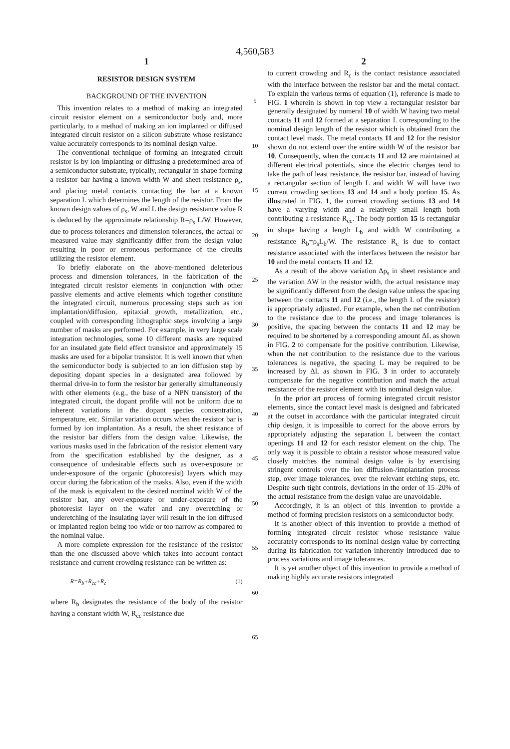4,560,583
1
RESISTOR DESIGN SYSTEM
BACKGROUND OF THE INVENTION
This invention relates to a method of making an integrated circuit resistor element on a semiconductor body and, more particularly, to a method of making an ion implanted or diffused integrated circuit resistor on a silicon substrate whose resistance value accurately corresponds to its nominal design value.
The conventional technique of forming an integrated circuit resistor is by ion implanting or diffusing a predetermined area of a semiconductor substrate, typically, rectangular in shape forming a resistor bar having a known width W and sheet resistance ρ<sub>s</sub>, and placing metal contacts contacting the bar at a known separation L which determines the length of the resistor. From the known design values of ρ<sub>s</sub>, W and L the design resistance value R is deduced by the approximate relationship R=ρ<sub>s</sub> L/W. However, due to process tolerances and dimension tolerances, the actual or measured value may significantly differ from the design value resulting in poor or erroneous performance of the circuits utilizing the resistor element.
To briefly elaborate on the above-mentioned deleterious process and dimension tolerances, in the fabrication of the integrated circuit resistor elements in conjunction with other passive elements and active elements which together constitute the integrated circuit, numerous processing steps such as ion implantation/diffusion, epitaxial growth, metallization, etc., coupled with corresponding lithographic steps involving a large number of masks are performed. For example, in very large scale integration technologies, some 10 different masks are required for an insulated gate field effect transistor and approximately 15 masks are used for a bipolar transistor. It is well known that when the semiconductor body is subjected to an ion diffusion step by depositing dopant species in a designated area followed by thermal drive-in to form the resistor bar generally simultaneously with other elements (e.g., the base of a NPN transistor) of the integrated circuit, the dopant profile will not be uniform due to inherent variations in the dopant species concentration, temperature, etc. Similar variation occurs when the resistor bar is formed by ion implantation. As a result, the sheet resistance of the resistor bar differs from the design value. Likewise, the various masks used in the fabrication of the resistor element vary from the specification established by the designer, as a consequence of undesirable effects such as over-exposure or under-exposure of the organic (photoresist) layers which may occur during the fabrication of the masks. Also, even if the width of the mask is equivalent to the desired nominal width W of the resistor bar, any over-exposure or under-exposure of the photoresist layer on the wafer and any overetching or underetching of the insulating layer will result in the ion diffused or implanted region being too wide or too narrow as compared to the nominal value.
A more complete expression for the resistance of the resistor than the one discussed above which takes into account contact resistance and current crowding resistance can be written as:
R=R<sub>b</sub>+R<sub>cc</sub>+R<sub>c</sub> (1)
where R<sub>b</sub> designates the resistance of the body of the resistor having a constant width W, R<sub>cc</sub> resistance due
5
10
15
20
25
30
35
40
45
50
55
60
65
2
to current crowding and R<sub>c</sub> is the contact resistance associated with the interface between the resistor bar and the metal contact. To explain the various terms of equation (1), reference is made to FIG. 1 wherein is shown in top view a rectangular resistor bar generally designated by numeral 10 of width W having two metal contacts 11 and 12 formed at a separation L corresponding to the nominal design length of the resistor which is obtained from the contact level mask. The metal contacts 11 and 12 for the resistor shown do not extend over the entire width W of the resistor bar 10. Consequently, when the contacts 11 and 12 are maintained at different electrical potentials, since the electric charges tend to take the path of least resistance, the resistor bar, instead of having a rectangular section of length L and width W will have two current crowding sections 13 and 14 and a body portion 15. As illustrated in FIG. 1, the current crowding sections 13 and 14 have a varying width and a relatively small length both contributing a resistance R<sub>cc</sub>. The body portion 15 is rectangular in shape having a length L<sub>b</sub> and width W contributing a resistance R<sub>b</sub>=ρ<sub>s</sub>L<sub>b</sub>/W. The resistance R<sub>c</sub> is due to contact resistance associated with the interfaces between the resistor bar 10 and the metal contacts 11 and 12.
As a result of the above variation Δρ<sub>s</sub> in sheet resistance and the variation ΔW in the resistor width, the actual resistance may be significantly different from the design value unless the spacing between the contacts 11 and 12 (i.e., the length L of the resistor) is appropriately adjusted. For example, when the net contribution to the resistance due to the process and image tolerances is positive, the spacing between the contacts 11 and 12 may be required to be shortened by a corresponding amount ΔL as shown in FIG. 2 to compensate for the positive contribution. Likewise, when the net contribution to the resistance due to the various tolerances is negative, the spacing L may be required to be increased by ΔL as shown in FIG. 3 in order to accurately compensate for the negative contribution and match the actual resistance of the resistor element with its nominal design value.
In the prior art process of forming integrated circuit resistor elements, since the contact level mask is designed and fabricated at the outset in accordance with the particular integrated circuit chip design, it is impossible to correct for the above errors by appropriately adjusting the separation L between the contact openings 11 and 12 for each resistor element on the chip. The only way it is possible to obtain a resistor whose measured value closely matches the nominal design value is by exercising stringent controls over the ion diffusion-/implantation process step, over image tolerances, over the relevant etching steps, etc. Despite such tight controls, deviations in the order of 15–20% of the actual resistance from the design value are unavoidable.
Accordingly, it is an object of this invention to provide a method of forming precision resistors on a semiconductor body.
It is another object of this invention to provide a method of forming integrated circuit resistor whose resistance value accurately corresponds to its nominal design value by correcting during its fabrication for variation inherently introduced due to process variations and image tolerances.
It is yet another object of this invention to provide a method of making highly accurate resistors integrated